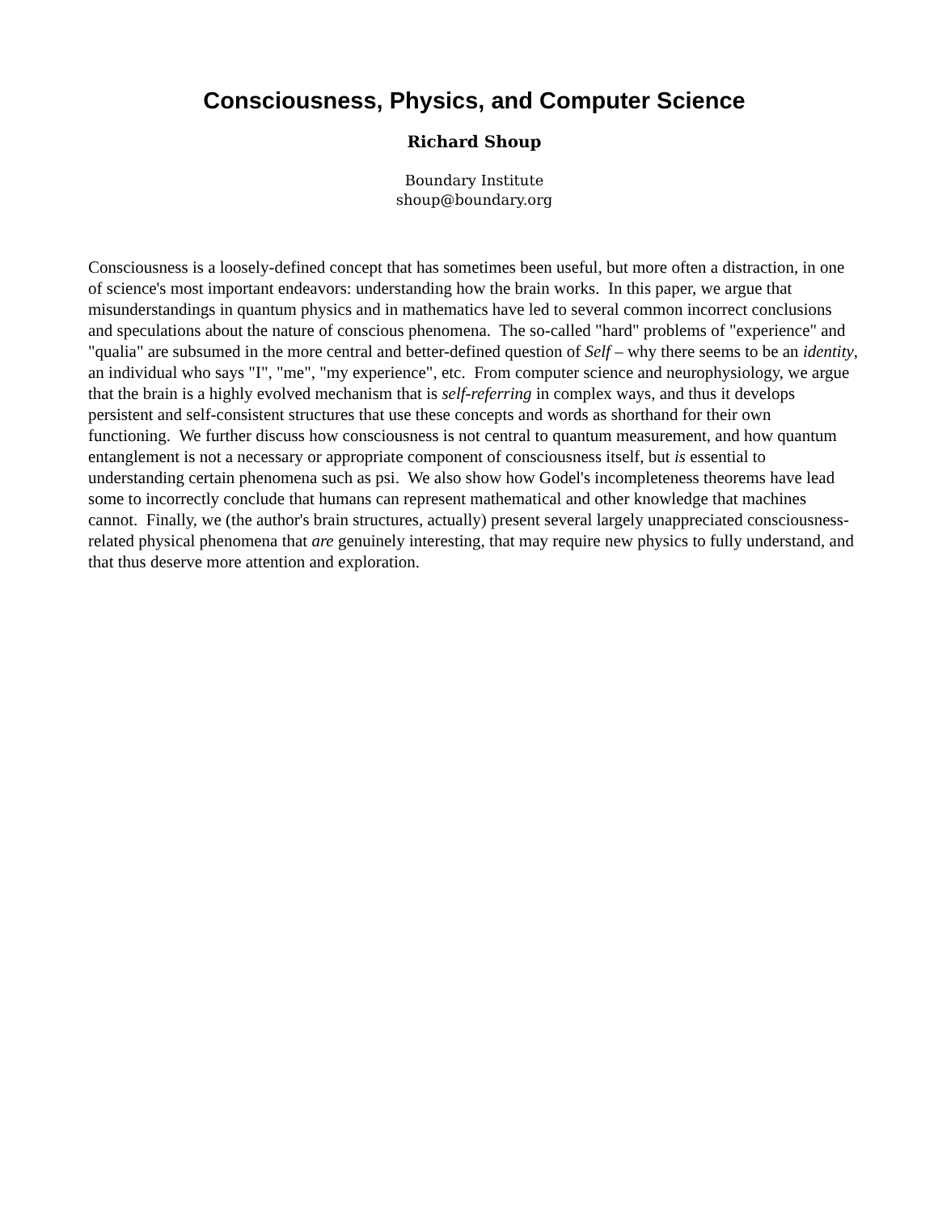Consciousness, Physics, and Computer Science
Richard Shoup
Boundary Institute
shoup@boundary.org
Consciousness is a loosely-defined concept that has sometimes been useful, but more often a distraction, in one of science's most important endeavors: understanding how the brain works. In this paper, we argue that misunderstandings in quantum physics and in mathematics have led to several common incorrect conclusions and speculations about the nature of conscious phenomena. The so-called "hard" problems of "experience" and "qualia" are subsumed in the more central and better-defined question of Self – why there seems to be an identity, an individual who says "I", "me", "my experience", etc. From computer science and neurophysiology, we argue that the brain is a highly evolved mechanism that is self-referring in complex ways, and thus it develops persistent and self-consistent structures that use these concepts and words as shorthand for their own functioning. We further discuss how consciousness is not central to quantum measurement, and how quantum entanglement is not a necessary or appropriate component of consciousness itself, but is essential to understanding certain phenomena such as psi. We also show how Godel's incompleteness theorems have lead some to incorrectly conclude that humans can represent mathematical and other knowledge that machines cannot. Finally, we (the author's brain structures, actually) present several largely unappreciated consciousness-related physical phenomena that are genuinely interesting, that may require new physics to fully understand, and that thus deserve more attention and exploration.